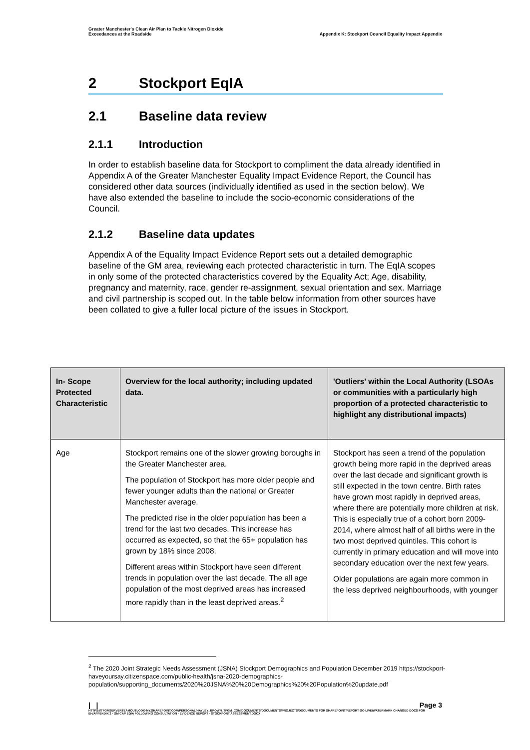Greater Manchester's Clean Air Plan to Tackle Nitrogen Dioxide
Exceedances at the Roadside
Appendix K: Stockport Council Equality Impact Appendix
2 Stockport EqIA
2.1 Baseline data review
2.1.1 Introduction
In order to establish baseline data for Stockport to compliment the data already identified in Appendix A of the Greater Manchester Equality Impact Evidence Report, the Council has considered other data sources (individually identified as used in the section below). We have also extended the baseline to include the socio-economic considerations of the Council.
2.1.2 Baseline data updates
Appendix A of the Equality Impact Evidence Report sets out a detailed demographic baseline of the GM area, reviewing each protected characteristic in turn. The EqIA scopes in only some of the protected characteristics covered by the Equality Act; Age, disability, pregnancy and maternity, race, gender re-assignment, sexual orientation and sex. Marriage and civil partnership is scoped out. In the table below information from other sources have been collated to give a fuller local picture of the issues in Stockport.
| In- Scope Protected Characteristic | Overview for the local authority; including updated data. | 'Outliers' within the Local Authority (LSOAs or communities with a particularly high proportion of a protected characteristic to highlight any distributional impacts) |
| --- | --- | --- |
| Age | Stockport remains one of the slower growing boroughs in the Greater Manchester area. The population of Stockport has more older people and fewer younger adults than the national or Greater Manchester average. The predicted rise in the older population has been a trend for the last two decades. This increase has occurred as expected, so that the 65+ population has grown by 18% since 2008. Different areas within Stockport have seen different trends in population over the last decade. The all age population of the most deprived areas has increased more rapidly than in the least deprived areas.<sup>2</sup> | Stockport has seen a trend of the population growth being more rapid in the deprived areas over the last decade and significant growth is still expected in the town centre. Birth rates have grown most rapidly in deprived areas, where there are potentially more children at risk. This is especially true of a cohort born 2009-2014, where almost half of all births were in the two most deprived quintiles. This cohort is currently in primary education and will move into secondary education over the next few years. Older populations are again more common in the less deprived neighbourhoods, with younger |
<sup>2</sup> The 2020 Joint Strategic Needs Assessment (JSNA) Stockport Demographics and Population December 2019 https://stockport-haveyoursay.citizenspace.com/public-health/jsna-2020-demographics-population/supporting_documents/2020%20JSNA%20%20Demographics%20%20Population%20update.pdf
| | Page 3
HTTPS://TFGMSERVERTEAMOUTLOOK-MY.SHAREPOINT.COM/PERSONAL/HAYLEY_BROWN_TFGM_COM/DOCUMENTS/DOCUMENTS/PROJECTS/DOCUMENTS FOR SHAREPOINT/REPORT GO LIVE/WATERMARK CHANGED DOCS FOR EH/APPENDIX 2 - GM CAP EQIA FOLLOWING CONSULTATION - EVIDENCE REPORT - STOCKPORT ASSESSMENT.DOCX